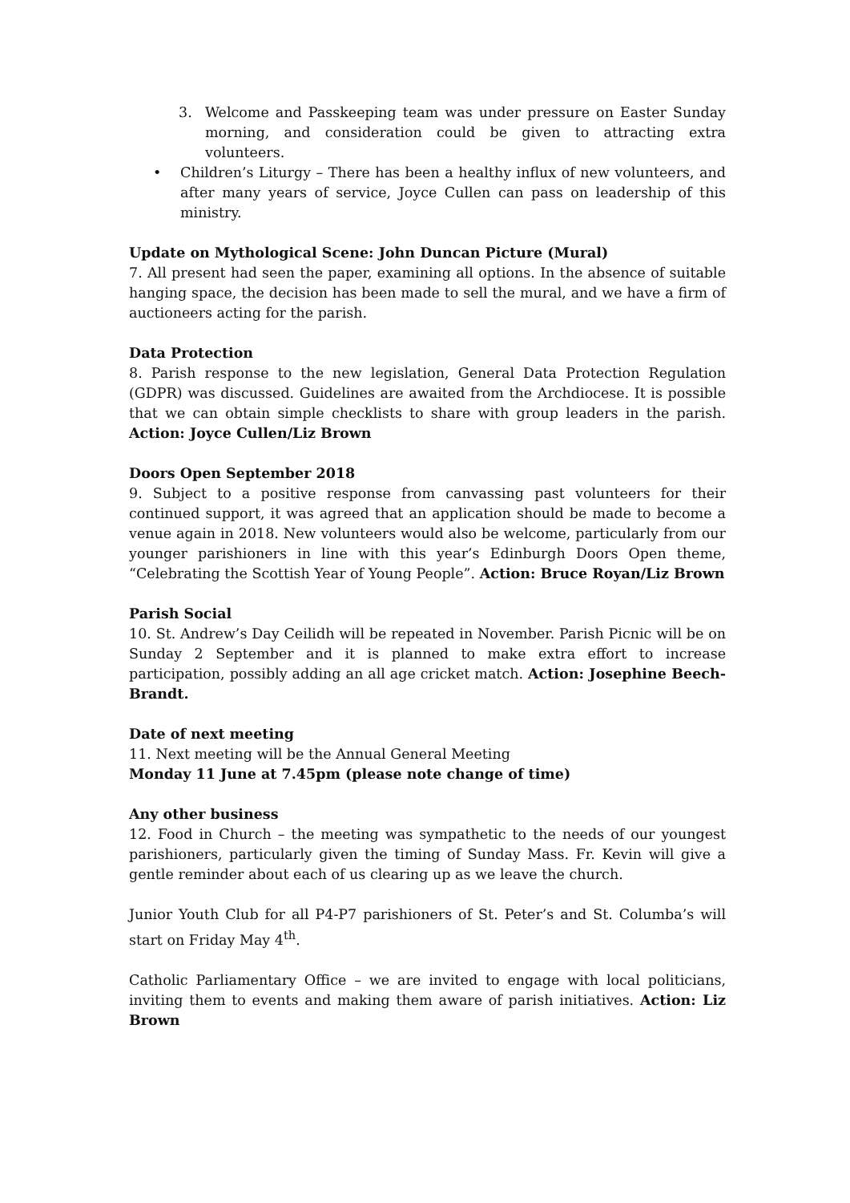3. Welcome and Passkeeping team was under pressure on Easter Sunday morning, and consideration could be given to attracting extra volunteers.
• Children’s Liturgy – There has been a healthy influx of new volunteers, and after many years of service, Joyce Cullen can pass on leadership of this ministry.
Update on Mythological Scene: John Duncan Picture (Mural)
7. All present had seen the paper, examining all options. In the absence of suitable hanging space, the decision has been made to sell the mural, and we have a firm of auctioneers acting for the parish.
Data Protection
8. Parish response to the new legislation, General Data Protection Regulation (GDPR) was discussed. Guidelines are awaited from the Archdiocese. It is possible that we can obtain simple checklists to share with group leaders in the parish. Action: Joyce Cullen/Liz Brown
Doors Open September 2018
9. Subject to a positive response from canvassing past volunteers for their continued support, it was agreed that an application should be made to become a venue again in 2018. New volunteers would also be welcome, particularly from our younger parishioners in line with this year’s Edinburgh Doors Open theme, “Celebrating the Scottish Year of Young People”. Action: Bruce Royan/Liz Brown
Parish Social
10. St. Andrew’s Day Ceilidh will be repeated in November. Parish Picnic will be on Sunday 2 September and it is planned to make extra effort to increase participation, possibly adding an all age cricket match. Action: Josephine Beech-Brandt.
Date of next meeting
11. Next meeting will be the Annual General Meeting
Monday 11 June at 7.45pm (please note change of time)
Any other business
12. Food in Church – the meeting was sympathetic to the needs of our youngest parishioners, particularly given the timing of Sunday Mass. Fr. Kevin will give a gentle reminder about each of us clearing up as we leave the church.
Junior Youth Club for all P4-P7 parishioners of St. Peter’s and St. Columba’s will start on Friday May 4<sup>th</sup>.
Catholic Parliamentary Office – we are invited to engage with local politicians, inviting them to events and making them aware of parish initiatives. Action: Liz Brown